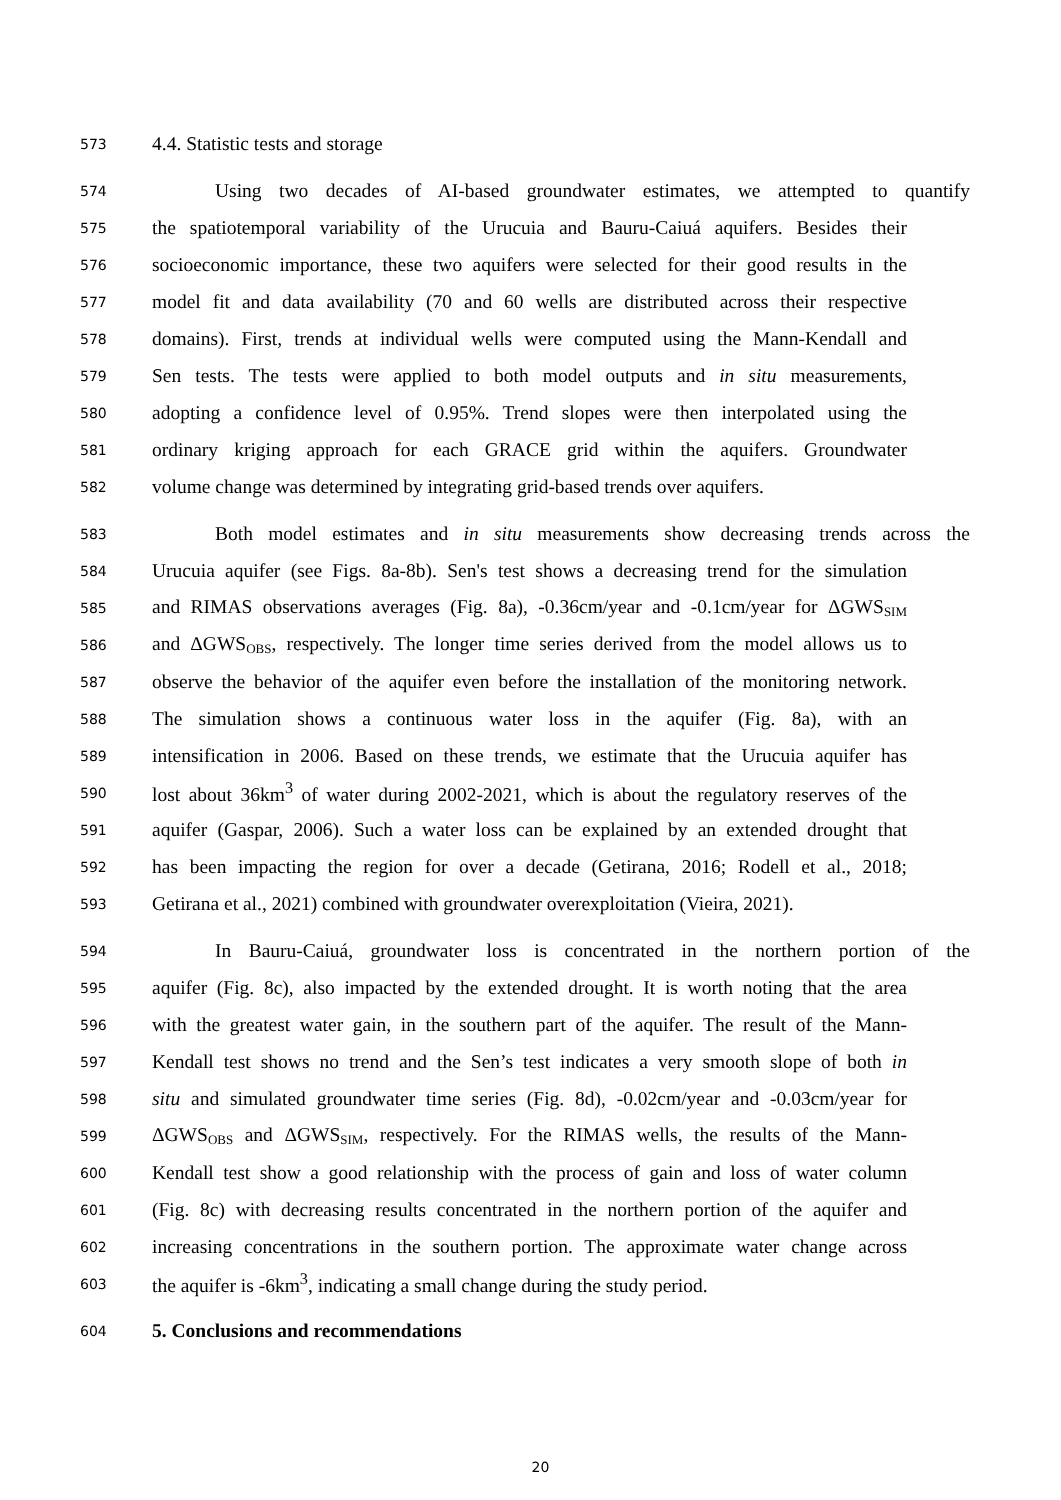573 4.4. Statistic tests and storage
574 Using two decades of AI-based groundwater estimates, we attempted to quantify
575 the spatiotemporal variability of the Urucuia and Bauru-Caiuá aquifers. Besides their
576 socioeconomic importance, these two aquifers were selected for their good results in the
577 model fit and data availability (70 and 60 wells are distributed across their respective
578 domains). First, trends at individual wells were computed using the Mann-Kendall and
579 Sen tests. The tests were applied to both model outputs and in situ measurements,
580 adopting a confidence level of 0.95%. Trend slopes were then interpolated using the
581 ordinary kriging approach for each GRACE grid within the aquifers. Groundwater
582 volume change was determined by integrating grid-based trends over aquifers.
583 Both model estimates and in situ measurements show decreasing trends across the
584 Urucuia aquifer (see Figs. 8a-8b). Sen's test shows a decreasing trend for the simulation
585 and RIMAS observations averages (Fig. 8a), -0.36cm/year and -0.1cm/year for ΔGWS<sub>SIM</sub>
586 and ΔGWS<sub>OBS</sub>, respectively. The longer time series derived from the model allows us to
587 observe the behavior of the aquifer even before the installation of the monitoring network.
588 The simulation shows a continuous water loss in the aquifer (Fig. 8a), with an
589 intensification in 2006. Based on these trends, we estimate that the Urucuia aquifer has
590 lost about 36km<sup>3</sup> of water during 2002-2021, which is about the regulatory reserves of the
591 aquifer (Gaspar, 2006). Such a water loss can be explained by an extended drought that
592 has been impacting the region for over a decade (Getirana, 2016; Rodell et al., 2018;
593 Getirana et al., 2021) combined with groundwater overexploitation (Vieira, 2021).
594 In Bauru-Caiuá, groundwater loss is concentrated in the northern portion of the
595 aquifer (Fig. 8c), also impacted by the extended drought. It is worth noting that the area
596 with the greatest water gain, in the southern part of the aquifer. The result of the Mann-
597 Kendall test shows no trend and the Sen’s test indicates a very smooth slope of both in
598 situ and simulated groundwater time series (Fig. 8d), -0.02cm/year and -0.03cm/year for
599 ΔGWS<sub>OBS</sub> and ΔGWS<sub>SIM</sub>, respectively. For the RIMAS wells, the results of the Mann-
600 Kendall test show a good relationship with the process of gain and loss of water column
601 (Fig. 8c) with decreasing results concentrated in the northern portion of the aquifer and
602 increasing concentrations in the southern portion. The approximate water change across
603 the aquifer is -6km<sup>3</sup>, indicating a small change during the study period.
604 5. Conclusions and recommendations
20